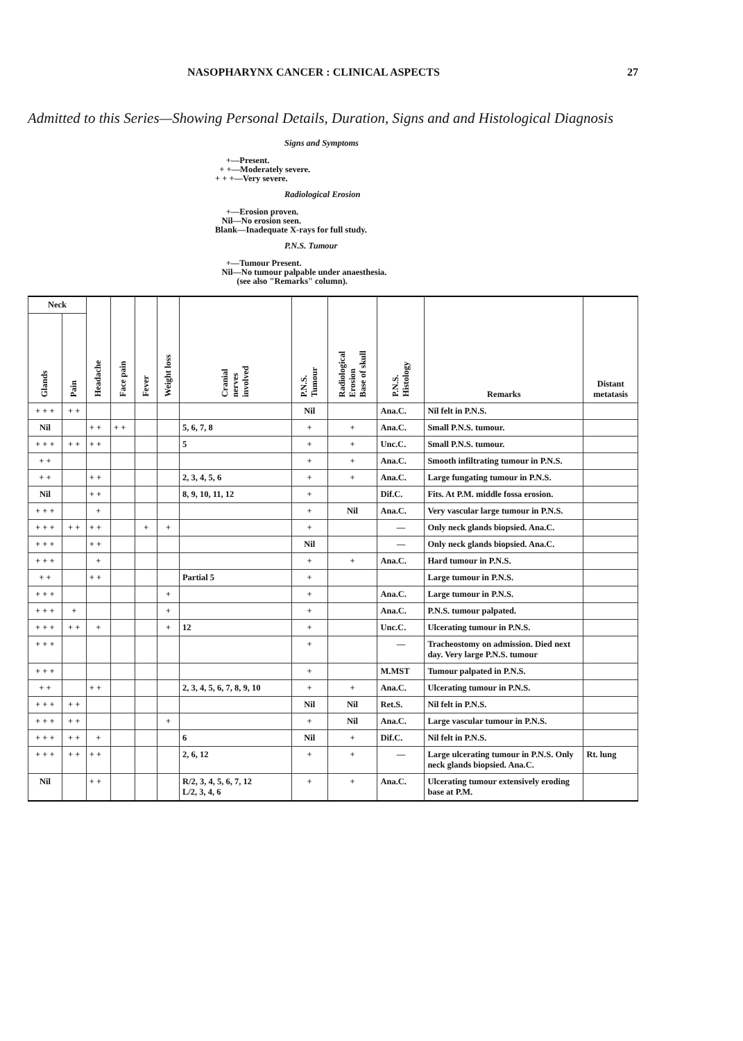NASOPHARYNX CANCER : CLINICAL ASPECTS 27
Admitted to this Series—Showing Personal Details, Duration, Signs and and Histological Diagnosis
Signs and Symptoms
+—Present.
+ +—Moderately severe.
+ + +—Very severe.
Radiological Erosion
+—Erosion proven.
Nil—No erosion seen.
Blank—Inadequate X-rays for full study.
P.N.S. Tumour
+—Tumour Present.
Nil—No tumour palpable under anaesthesia.
(see also "Remarks" column).
| Neck | | Headache | Face pain | Fever | Weight loss | Cranial nerves involved | P.N.S. Tumour | Radiological Erosion Base of skull | P.N.S. Histology | Remarks | Distant metatasis |
| --- | --- | --- | --- | --- | --- | --- | --- | --- | --- | --- | --- |
| Glands | Pain | | | | | | | | | | |
| + + + | + + | | | | | | Nil | | Ana.C. | Nil felt in P.N.S. | |
| Nil | | + + | + + | | | 5, 6, 7, 8 | + | + | Ana.C. | Small P.N.S. tumour. | |
| + + + | + + | + + | | | | 5 | + | + | Unc.C. | Small P.N.S. tumour. | |
| + + | | | | | | | + | + | Ana.C. | Smooth infiltrating tumour in P.N.S. | |
| + + | | + + | | | | 2, 3, 4, 5, 6 | + | + | Ana.C. | Large fungating tumour in P.N.S. | |
| Nil | | + + | | | | 8, 9, 10, 11, 12 | + | | Dif.C. | Fits. At P.M. middle fossa erosion. | |
| + + + | | + | | | | | + | Nil | Ana.C. | Very vascular large tumour in P.N.S. | |
| + + + | + + | + + | | + | + | | + | | — | Only neck glands biopsied. Ana.C. | |
| + + + | | + + | | | | | Nil | | — | Only neck glands biopsied. Ana.C. | |
| + + + | | + | | | | | + | + | Ana.C. | Hard tumour in P.N.S. | |
| + + | | + + | | | | Partial 5 | + | | | Large tumour in P.N.S. | |
| + + + | | | | | + | | + | | Ana.C. | Large tumour in P.N.S. | |
| + + + | + | | | | + | | + | | Ana.C. | P.N.S. tumour palpated. | |
| + + + | + + | + | | | + | 12 | + | | Unc.C. | Ulcerating tumour in P.N.S. | |
| + + + | | | | | | | + | | — | Tracheostomy on admission. Died next day. Very large P.N.S. tumour | |
| + + + | | | | | | | + | | M.MST | Tumour palpated in P.N.S. | |
| + + | | + + | | | | 2, 3, 4, 5, 6, 7, 8, 9, 10 | + | + | Ana.C. | Ulcerating tumour in P.N.S. | |
| + + + | + + | | | | | | Nil | Nil | Ret.S. | Nil felt in P.N.S. | |
| + + + | + + | | | | + | | + | Nil | Ana.C. | Large vascular tumour in P.N.S. | |
| + + + | + + | + | | | | 6 | Nil | + | Dif.C. | Nil felt in P.N.S. | |
| + + + | + + | + + | | | | 2, 6, 12 | + | + | — | Large ulcerating tumour in P.N.S. Only neck glands biopsied. Ana.C. | Rt. lung |
| Nil | | + + | | | | R/2, 3, 4, 5, 6, 7, 12 L/2, 3, 4, 6 | + | + | Ana.C. | Ulcerating tumour extensively eroding base at P.M. | |